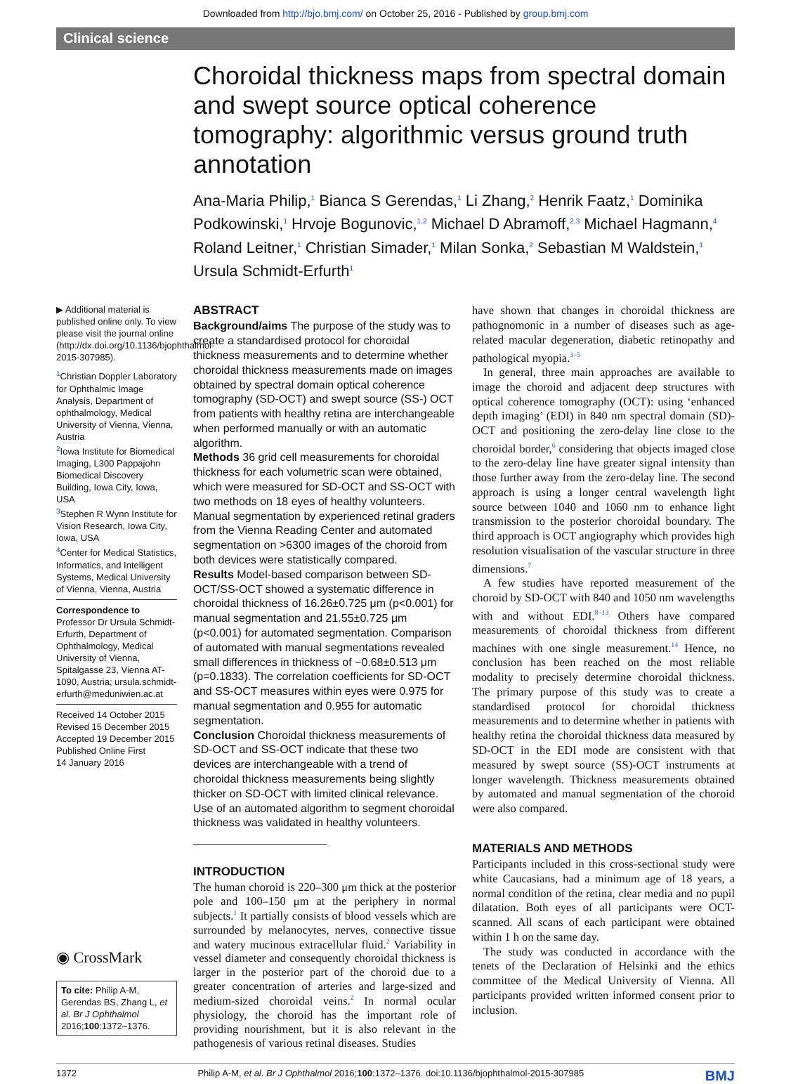Downloaded from http://bjo.bmj.com/ on October 25, 2016 - Published by group.bmj.com
Clinical science
Choroidal thickness maps from spectral domain and swept source optical coherence tomography: algorithmic versus ground truth annotation
Ana-Maria Philip,<sup>1</sup> Bianca S Gerendas,<sup>1</sup> Li Zhang,<sup>2</sup> Henrik Faatz,<sup>1</sup> Dominika Podkowinski,<sup>1</sup> Hrvoje Bogunovic,<sup>1,2</sup> Michael D Abramoff,<sup>2,3</sup> Michael Hagmann,<sup>4</sup> Roland Leitner,<sup>1</sup> Christian Simader,<sup>1</sup> Milan Sonka,<sup>2</sup> Sebastian M Waldstein,<sup>1</sup> Ursula Schmidt-Erfurth<sup>1</sup>
▶ Additional material is published online only. To view please visit the journal online (http://dx.doi.org/10.1136/bjophthalmol-2015-307985).
<sup>1</sup> Christian Doppler Laboratory for Ophthalmic Image Analysis, Department of ophthalmology, Medical University of Vienna, Vienna, Austria
<sup>2</sup> Iowa Institute for Biomedical Imaging, L300 Pappajohn Biomedical Discovery Building, Iowa City, Iowa, USA
<sup>3</sup> Stephen R Wynn Institute for Vision Research, Iowa City, Iowa, USA
<sup>4</sup> Center for Medical Statistics, Informatics, and Intelligent Systems, Medical University of Vienna, Vienna, Austria
Correspondence to
Professor Dr Ursula Schmidt-Erfurth, Department of Ophthalmology, Medical University of Vienna, Spitalgasse 23, Vienna AT-1090, Austria; ursula.schmidt-erfurth@meduniwien.ac.at
Received 14 October 2015
Revised 15 December 2015
Accepted 19 December 2015
Published Online First
14 January 2016
◉ CrossMark
To cite: Philip A-M, Gerendas BS, Zhang L, et al. Br J Ophthalmol 2016;100:1372–1376.
ABSTRACT
Background/aims The purpose of the study was to create a standardised protocol for choroidal thickness measurements and to determine whether choroidal thickness measurements made on images obtained by spectral domain optical coherence tomography (SD-OCT) and swept source (SS-) OCT from patients with healthy retina are interchangeable when performed manually or with an automatic algorithm.
Methods 36 grid cell measurements for choroidal thickness for each volumetric scan were obtained, which were measured for SD-OCT and SS-OCT with two methods on 18 eyes of healthy volunteers. Manual segmentation by experienced retinal graders from the Vienna Reading Center and automated segmentation on >6300 images of the choroid from both devices were statistically compared.
Results Model-based comparison between SD-OCT/SS-OCT showed a systematic difference in choroidal thickness of 16.26±0.725 μm (p<0.001) for manual segmentation and 21.55±0.725 μm (p<0.001) for automated segmentation. Comparison of automated with manual segmentations revealed small differences in thickness of −0.68±0.513 μm (p=0.1833). The correlation coefficients for SD-OCT and SS-OCT measures within eyes were 0.975 for manual segmentation and 0.955 for automatic segmentation.
Conclusion Choroidal thickness measurements of SD-OCT and SS-OCT indicate that these two devices are interchangeable with a trend of choroidal thickness measurements being slightly thicker on SD-OCT with limited clinical relevance. Use of an automated algorithm to segment choroidal thickness was validated in healthy volunteers.
INTRODUCTION
The human choroid is 220–300 μm thick at the posterior pole and 100–150 μm at the periphery in normal subjects.<sup>1</sup> It partially consists of blood vessels which are surrounded by melanocytes, nerves, connective tissue and watery mucinous extracellular fluid.<sup>2</sup> Variability in vessel diameter and consequently choroidal thickness is larger in the posterior part of the choroid due to a greater concentration of arteries and large-sized and medium-sized choroidal veins.<sup>2</sup> In normal ocular physiology, the choroid has the important role of providing nourishment, but it is also relevant in the pathogenesis of various retinal diseases. Studies
have shown that changes in choroidal thickness are pathognomonic in a number of diseases such as age-related macular degeneration, diabetic retinopathy and pathological myopia.<sup>3–5</sup>
In general, three main approaches are available to image the choroid and adjacent deep structures with optical coherence tomography (OCT): using ‘enhanced depth imaging’ (EDI) in 840 nm spectral domain (SD)-OCT and positioning the zero-delay line close to the choroidal border,<sup>6</sup> considering that objects imaged close to the zero-delay line have greater signal intensity than those further away from the zero-delay line. The second approach is using a longer central wavelength light source between 1040 and 1060 nm to enhance light transmission to the posterior choroidal boundary. The third approach is OCT angiography which provides high resolution visualisation of the vascular structure in three dimensions.<sup>7</sup>
A few studies have reported measurement of the choroid by SD-OCT with 840 and 1050 nm wavelengths with and without EDI.<sup>8–13</sup> Others have compared measurements of choroidal thickness from different machines with one single measurement.<sup>14</sup> Hence, no conclusion has been reached on the most reliable modality to precisely determine choroidal thickness. The primary purpose of this study was to create a standardised protocol for choroidal thickness measurements and to determine whether in patients with healthy retina the choroidal thickness data measured by SD-OCT in the EDI mode are consistent with that measured by swept source (SS)-OCT instruments at longer wavelength. Thickness measurements obtained by automated and manual segmentation of the choroid were also compared.
MATERIALS AND METHODS
Participants included in this cross-sectional study were white Caucasians, had a minimum age of 18 years, a normal condition of the retina, clear media and no pupil dilatation. Both eyes of all participants were OCT-scanned. All scans of each participant were obtained within 1 h on the same day.
The study was conducted in accordance with the tenets of the Declaration of Helsinki and the ethics committee of the Medical University of Vienna. All participants provided written informed consent prior to inclusion.
1372 Philip A-M, et al. Br J Ophthalmol 2016;100:1372–1376. doi:10.1136/bjophthalmol-2015-307985 BMJ